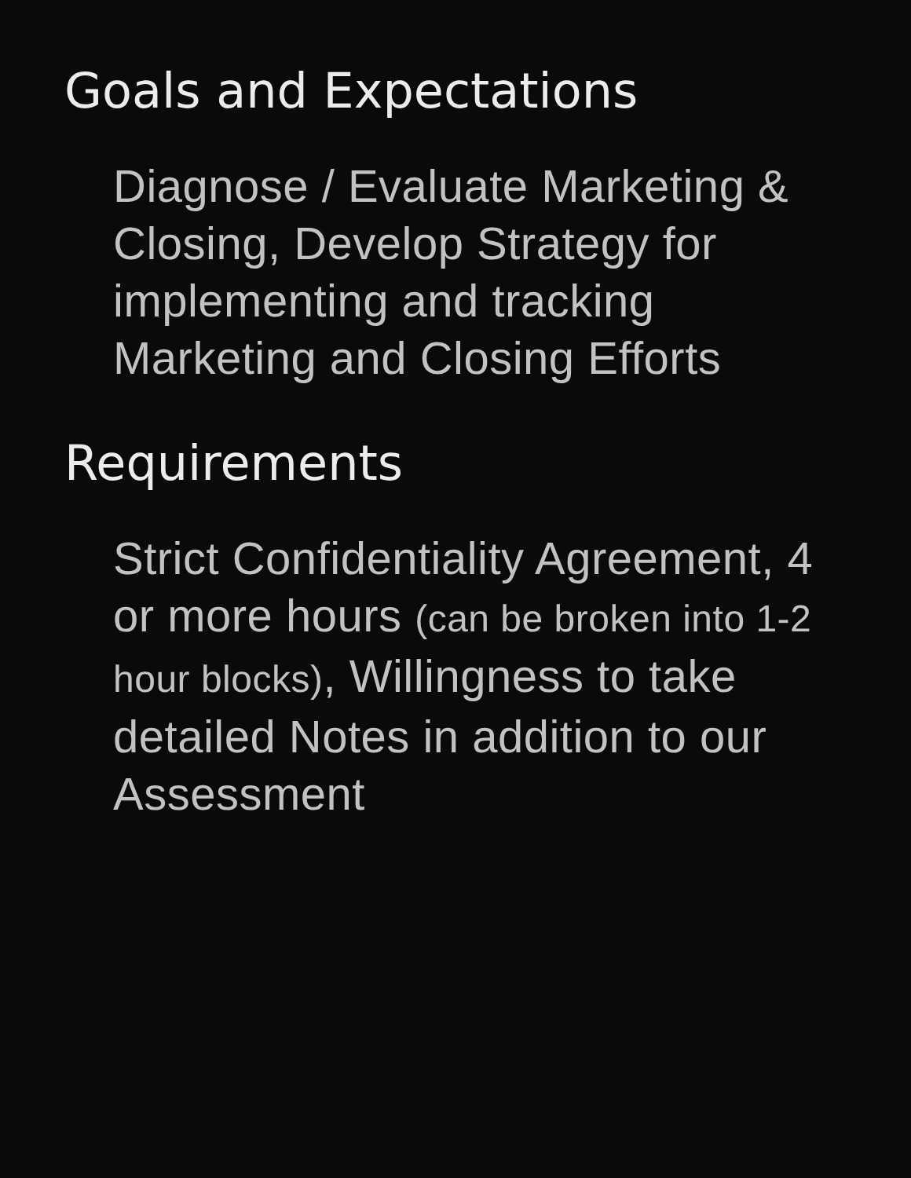Goals and Expectations
Diagnose / Evaluate Marketing & Closing, Develop Strategy for implementing and tracking Marketing and Closing Efforts
Requirements
Strict Confidentiality Agreement, 4 or more hours (can be broken into 1-2 hour blocks), Willingness to take detailed Notes in addition to our Assessment